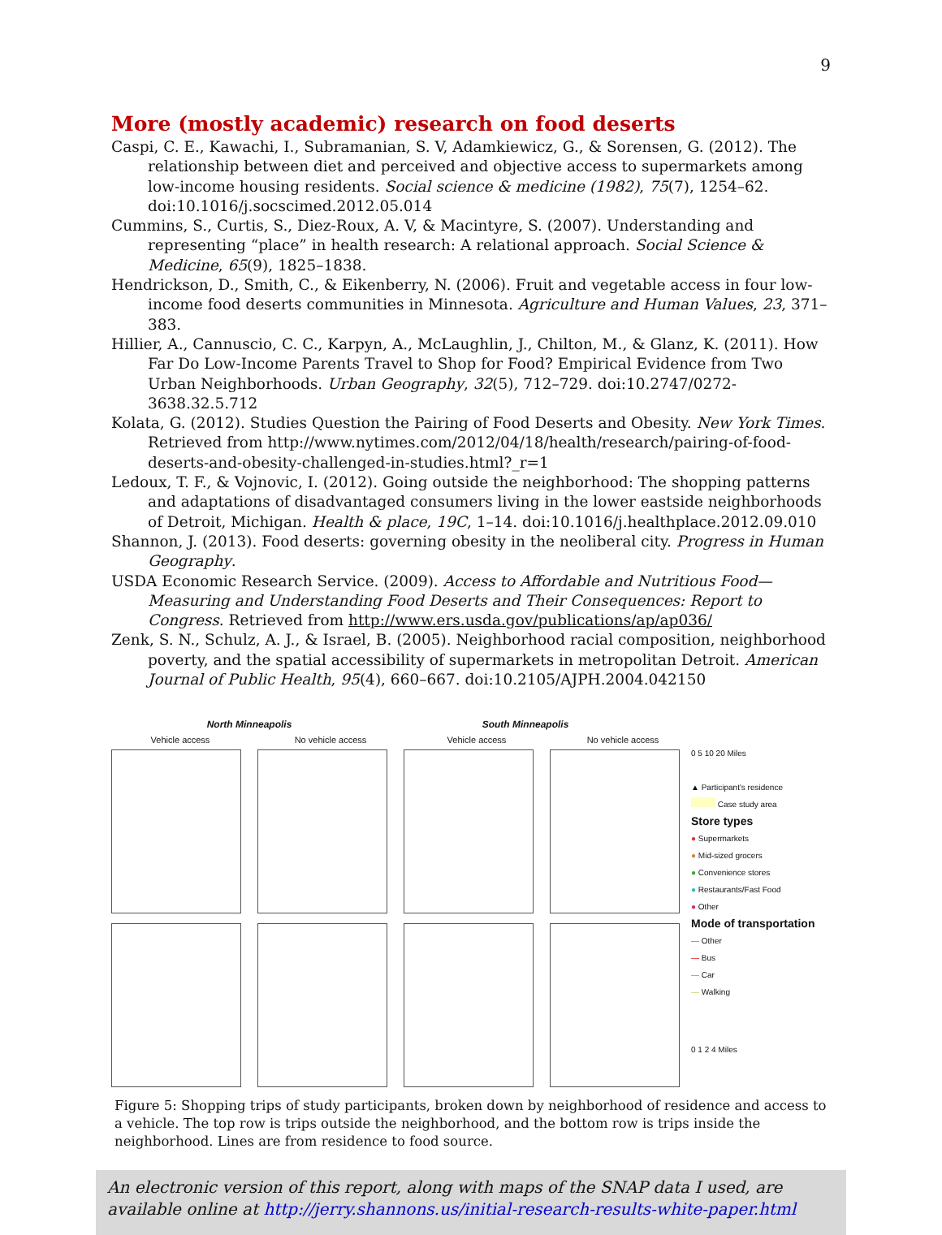9
More (mostly academic) research on food deserts
Caspi, C. E., Kawachi, I., Subramanian, S. V, Adamkiewicz, G., & Sorensen, G. (2012). The relationship between diet and perceived and objective access to supermarkets among low-income housing residents. Social science & medicine (1982), 75(7), 1254–62. doi:10.1016/j.socscimed.2012.05.014
Cummins, S., Curtis, S., Diez-Roux, A. V, & Macintyre, S. (2007). Understanding and representing “place” in health research: A relational approach. Social Science & Medicine, 65(9), 1825–1838.
Hendrickson, D., Smith, C., & Eikenberry, N. (2006). Fruit and vegetable access in four low-income food deserts communities in Minnesota. Agriculture and Human Values, 23, 371–383.
Hillier, A., Cannuscio, C. C., Karpyn, A., McLaughlin, J., Chilton, M., & Glanz, K. (2011). How Far Do Low-Income Parents Travel to Shop for Food? Empirical Evidence from Two Urban Neighborhoods. Urban Geography, 32(5), 712–729. doi:10.2747/0272-3638.32.5.712
Kolata, G. (2012). Studies Question the Pairing of Food Deserts and Obesity. New York Times. Retrieved from http://www.nytimes.com/2012/04/18/health/research/pairing-of-food-deserts-and-obesity-challenged-in-studies.html?_r=1
Ledoux, T. F., & Vojnovic, I. (2012). Going outside the neighborhood: The shopping patterns and adaptations of disadvantaged consumers living in the lower eastside neighborhoods of Detroit, Michigan. Health & place, 19C, 1–14. doi:10.1016/j.healthplace.2012.09.010
Shannon, J. (2013). Food deserts: governing obesity in the neoliberal city. Progress in Human Geography.
USDA Economic Research Service. (2009). Access to Affordable and Nutritious Food—Measuring and Understanding Food Deserts and Their Consequences: Report to Congress. Retrieved from http://www.ers.usda.gov/publications/ap/ap036/
Zenk, S. N., Schulz, A. J., & Israel, B. (2005). Neighborhood racial composition, neighborhood poverty, and the spatial accessibility of supermarkets in metropolitan Detroit. American Journal of Public Health, 95(4), 660–667. doi:10.2105/AJPH.2004.042150
North Minneapolis South Minneapolis
Vehicle access No vehicle access Vehicle access No vehicle access
0 5 10 20 Miles
▲ Participant's residence
Case study area
Store types
● Supermarkets
● Mid-sized grocers
● Convenience stores
● Restaurants/Fast Food
● Other
Mode of transportation
— Other
— Bus
— Car
— Walking
0 1 2 4 Miles
Figure 5: Shopping trips of study participants, broken down by neighborhood of residence and access to a vehicle. The top row is trips outside the neighborhood, and the bottom row is trips inside the neighborhood. Lines are from residence to food source.
An electronic version of this report, along with maps of the SNAP data I used, are available online at http://jerry.shannons.us/initial-research-results-white-paper.html